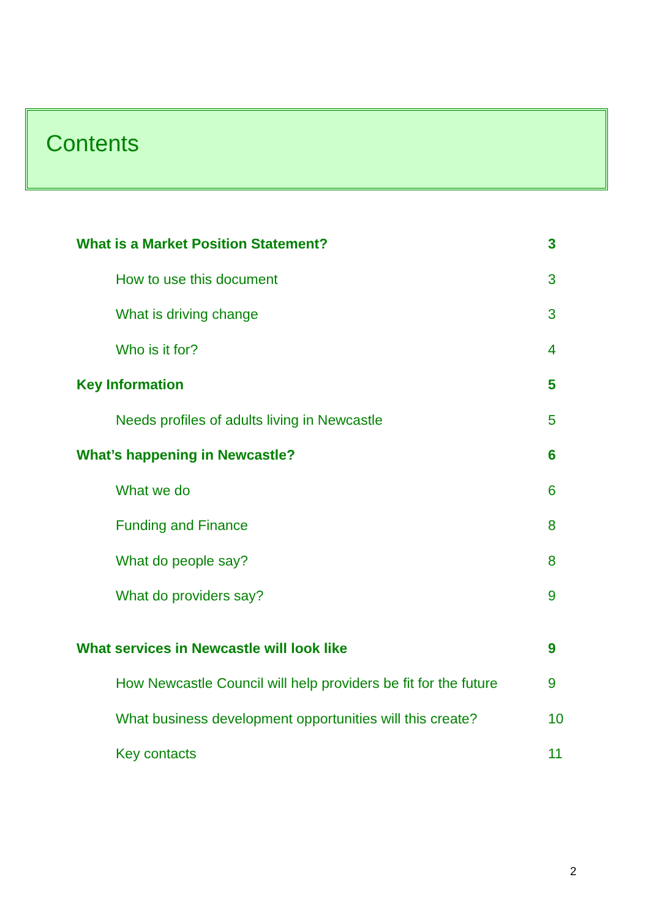Contents
What is a Market Position Statement? 3
How to use this document 3
What is driving change 3
Who is it for? 4
Key Information 5
Needs profiles of adults living in Newcastle 5
What’s happening in Newcastle? 6
What we do 6
Funding and Finance 8
What do people say? 8
What do providers say? 9
What services in Newcastle will look like 9
How Newcastle Council will help providers be fit for the future 9
What business development opportunities will this create? 10
Key contacts 11
2